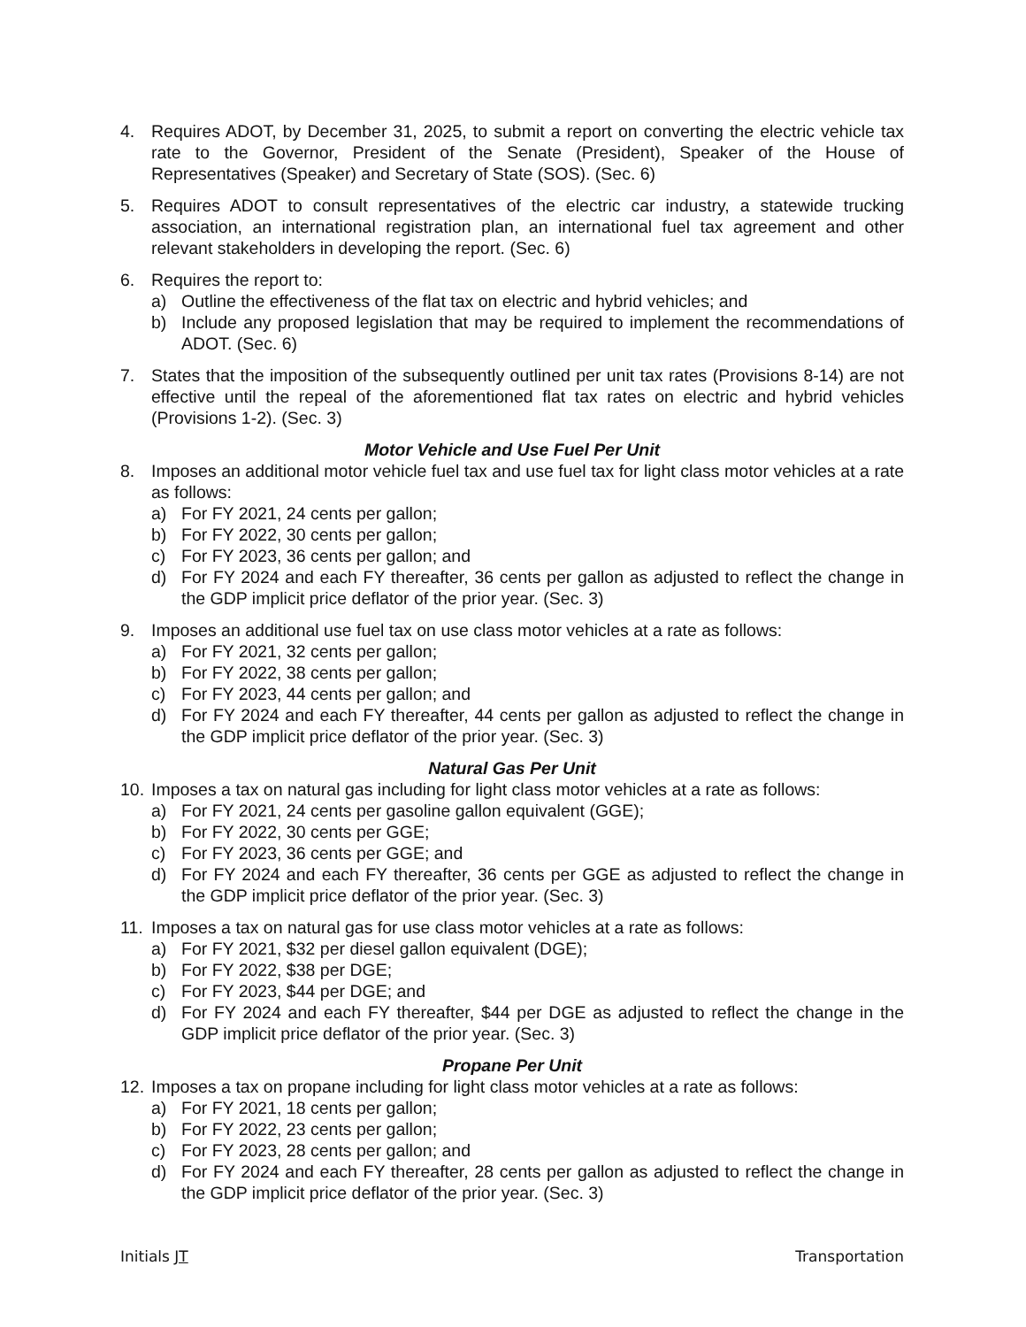4. Requires ADOT, by December 31, 2025, to submit a report on converting the electric vehicle tax rate to the Governor, President of the Senate (President), Speaker of the House of Representatives (Speaker) and Secretary of State (SOS). (Sec. 6)
5. Requires ADOT to consult representatives of the electric car industry, a statewide trucking association, an international registration plan, an international fuel tax agreement and other relevant stakeholders in developing the report. (Sec. 6)
6. Requires the report to:
a) Outline the effectiveness of the flat tax on electric and hybrid vehicles; and
b) Include any proposed legislation that may be required to implement the recommendations of ADOT. (Sec. 6)
7. States that the imposition of the subsequently outlined per unit tax rates (Provisions 8-14) are not effective until the repeal of the aforementioned flat tax rates on electric and hybrid vehicles (Provisions 1-2). (Sec. 3)
Motor Vehicle and Use Fuel Per Unit
8. Imposes an additional motor vehicle fuel tax and use fuel tax for light class motor vehicles at a rate as follows:
a) For FY 2021, 24 cents per gallon;
b) For FY 2022, 30 cents per gallon;
c) For FY 2023, 36 cents per gallon; and
d) For FY 2024 and each FY thereafter, 36 cents per gallon as adjusted to reflect the change in the GDP implicit price deflator of the prior year. (Sec. 3)
9. Imposes an additional use fuel tax on use class motor vehicles at a rate as follows:
a) For FY 2021, 32 cents per gallon;
b) For FY 2022, 38 cents per gallon;
c) For FY 2023, 44 cents per gallon; and
d) For FY 2024 and each FY thereafter, 44 cents per gallon as adjusted to reflect the change in the GDP implicit price deflator of the prior year. (Sec. 3)
Natural Gas Per Unit
10. Imposes a tax on natural gas including for light class motor vehicles at a rate as follows:
a) For FY 2021, 24 cents per gasoline gallon equivalent (GGE);
b) For FY 2022, 30 cents per GGE;
c) For FY 2023, 36 cents per GGE; and
d) For FY 2024 and each FY thereafter, 36 cents per GGE as adjusted to reflect the change in the GDP implicit price deflator of the prior year. (Sec. 3)
11. Imposes a tax on natural gas for use class motor vehicles at a rate as follows:
a) For FY 2021, $32 per diesel gallon equivalent (DGE);
b) For FY 2022, $38 per DGE;
c) For FY 2023, $44 per DGE; and
d) For FY 2024 and each FY thereafter, $44 per DGE as adjusted to reflect the change in the GDP implicit price deflator of the prior year. (Sec. 3)
Propane Per Unit
12. Imposes a tax on propane including for light class motor vehicles at a rate as follows:
a) For FY 2021, 18 cents per gallon;
b) For FY 2022, 23 cents per gallon;
c) For FY 2023, 28 cents per gallon; and
d) For FY 2024 and each FY thereafter, 28 cents per gallon as adjusted to reflect the change in the GDP implicit price deflator of the prior year. (Sec. 3)
Initials JT Transportation